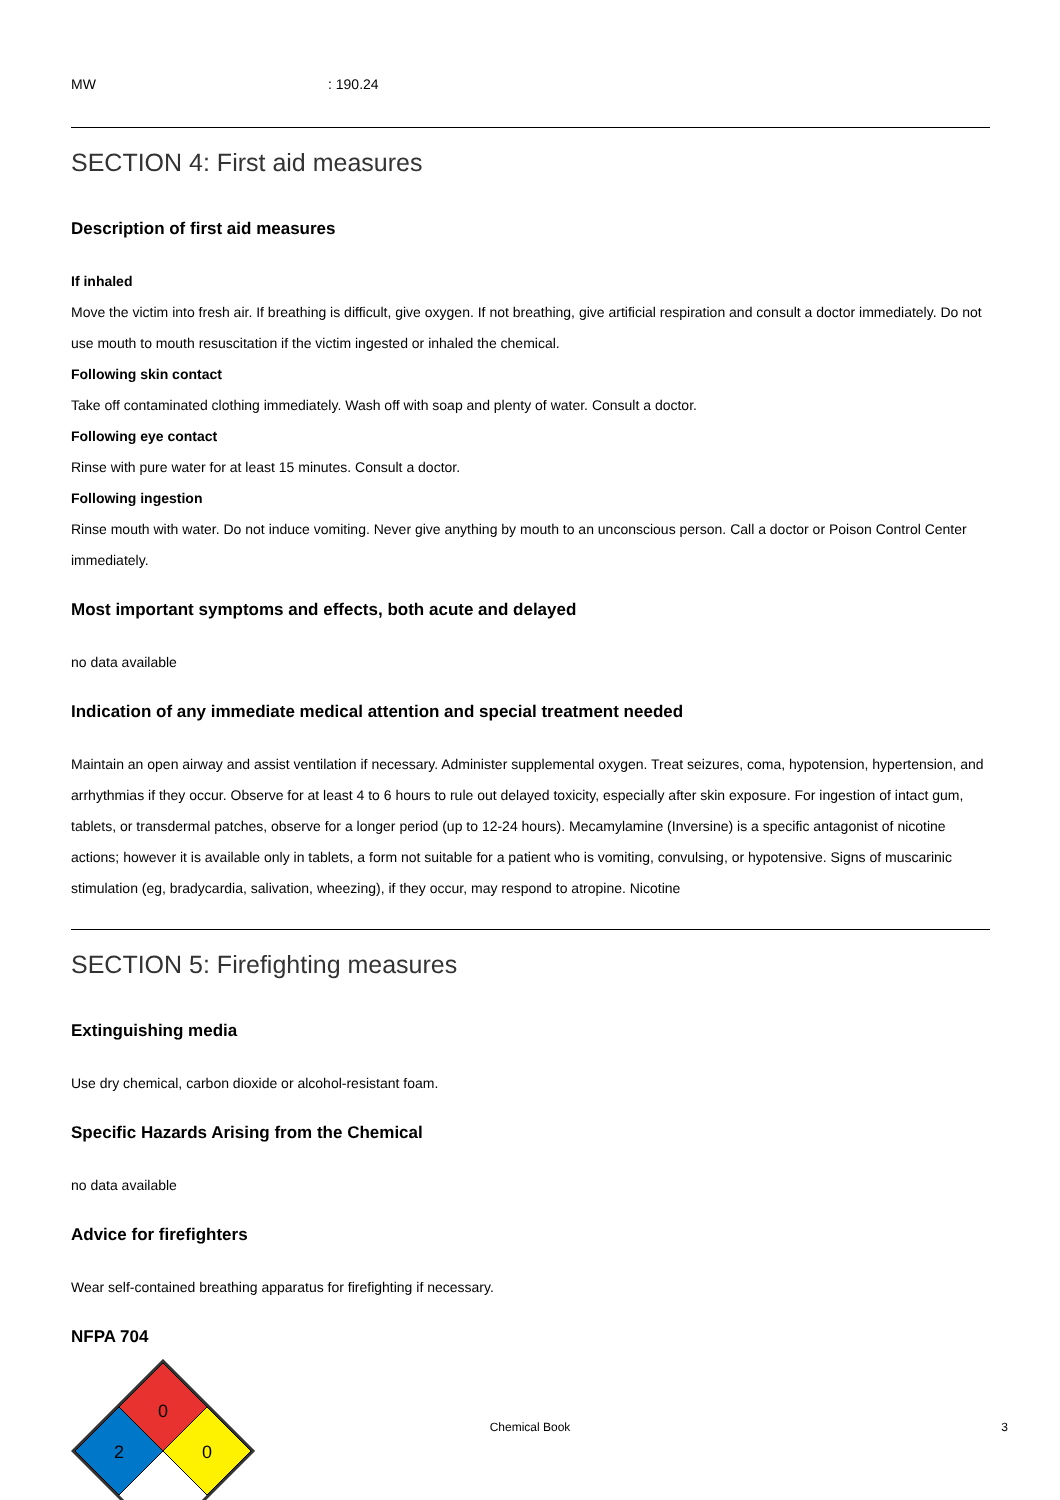MW: 190.24
SECTION 4: First aid measures
Description of first aid measures
If inhaled
Move the victim into fresh air. If breathing is difficult, give oxygen. If not breathing, give artificial respiration and consult a doctor immediately. Do not use mouth to mouth resuscitation if the victim ingested or inhaled the chemical.
Following skin contact
Take off contaminated clothing immediately. Wash off with soap and plenty of water. Consult a doctor.
Following eye contact
Rinse with pure water for at least 15 minutes. Consult a doctor.
Following ingestion
Rinse mouth with water. Do not induce vomiting. Never give anything by mouth to an unconscious person. Call a doctor or Poison Control Center immediately.
Most important symptoms and effects, both acute and delayed
no data available
Indication of any immediate medical attention and special treatment needed
Maintain an open airway and assist ventilation if necessary. Administer supplemental oxygen. Treat seizures, coma, hypotension, hypertension, and arrhythmias if they occur. Observe for at least 4 to 6 hours to rule out delayed toxicity, especially after skin exposure. For ingestion of intact gum, tablets, or transdermal patches, observe for a longer period (up to 12-24 hours). Mecamylamine (Inversine) is a specific antagonist of nicotine actions; however it is available only in tablets, a form not suitable for a patient who is vomiting, convulsing, or hypotensive. Signs of muscarinic stimulation (eg, bradycardia, salivation, wheezing), if they occur, may respond to atropine. Nicotine
SECTION 5: Firefighting measures
Extinguishing media
Use dry chemical, carbon dioxide or alcohol-resistant foam.
Specific Hazards Arising from the Chemical
no data available
Advice for firefighters
Wear self-contained breathing apparatus for firefighting if necessary.
NFPA 704
0
2
0
Chemical Book 3